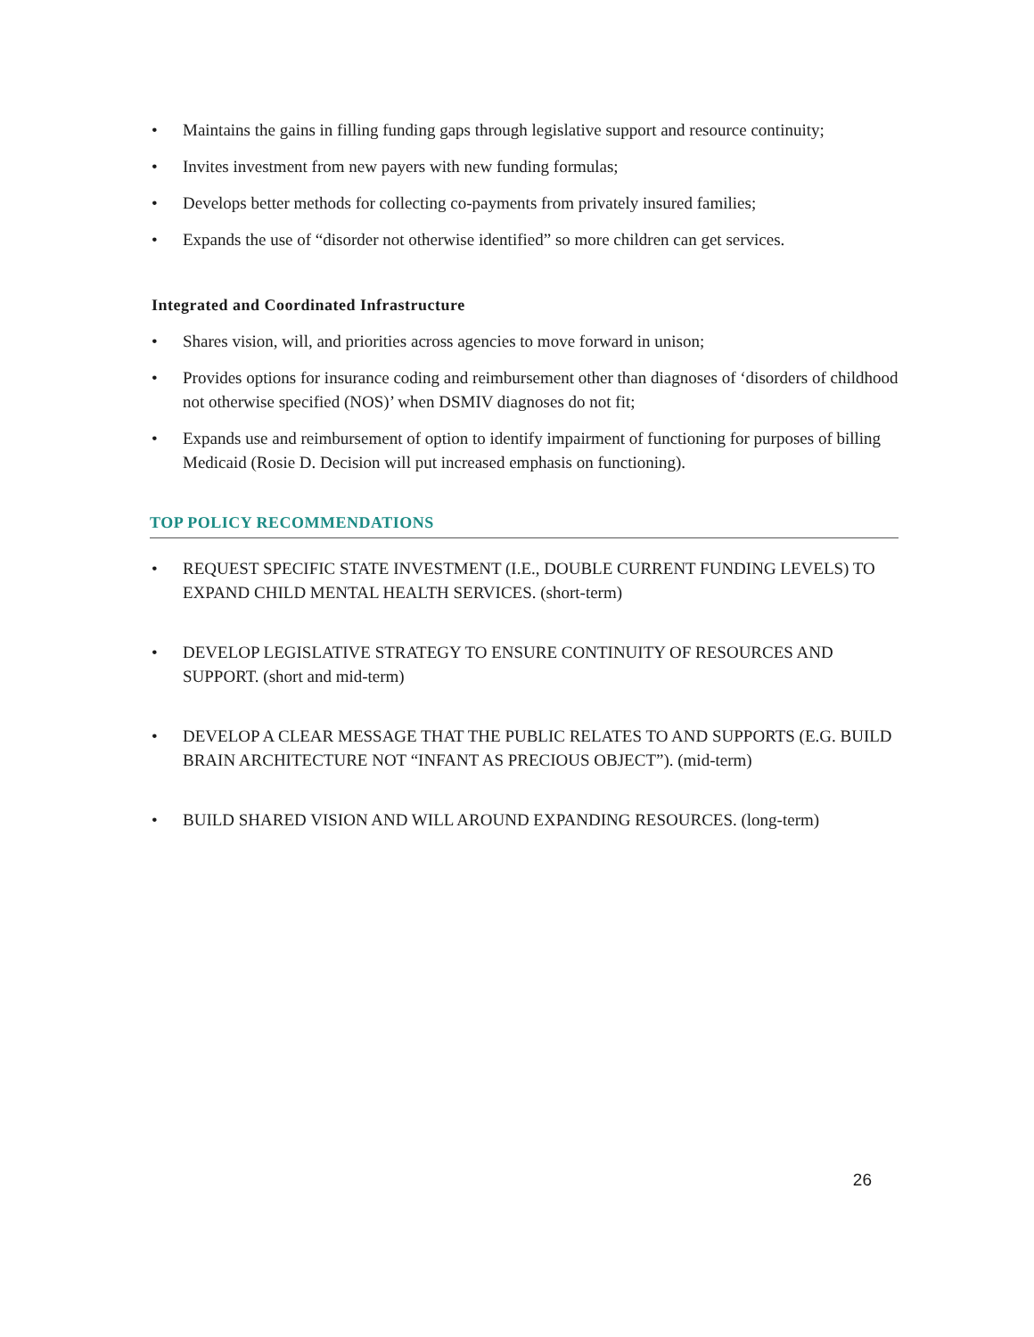• Maintains the gains in filling funding gaps through legislative support and resource continuity;
• Invites investment from new payers with new funding formulas;
• Develops better methods for collecting co-payments from privately insured families;
• Expands the use of “disorder not otherwise identified” so more children can get services.
Integrated and Coordinated Infrastructure
• Shares vision, will, and priorities across agencies to move forward in unison;
• Provides options for insurance coding and reimbursement other than diagnoses of ‘disorders of childhood not otherwise specified (NOS)’ when DSMIV diagnoses do not fit;
• Expands use and reimbursement of option to identify impairment of functioning for purposes of billing Medicaid (Rosie D. Decision will put increased emphasis on functioning).
TOP POLICY RECOMMENDATIONS
• REQUEST SPECIFIC STATE INVESTMENT (I.E., DOUBLE CURRENT FUNDING LEVELS) TO EXPAND CHILD MENTAL HEALTH SERVICES. (short-term)
• DEVELOP LEGISLATIVE STRATEGY TO ENSURE CONTINUITY OF RESOURCES AND SUPPORT. (short and mid-term)
• DEVELOP A CLEAR MESSAGE THAT THE PUBLIC RELATES TO AND SUPPORTS (E.G. BUILD BRAIN ARCHITECTURE NOT “INFANT AS PRECIOUS OBJECT”). (mid-term)
• BUILD SHARED VISION AND WILL AROUND EXPANDING RESOURCES. (long-term)
26